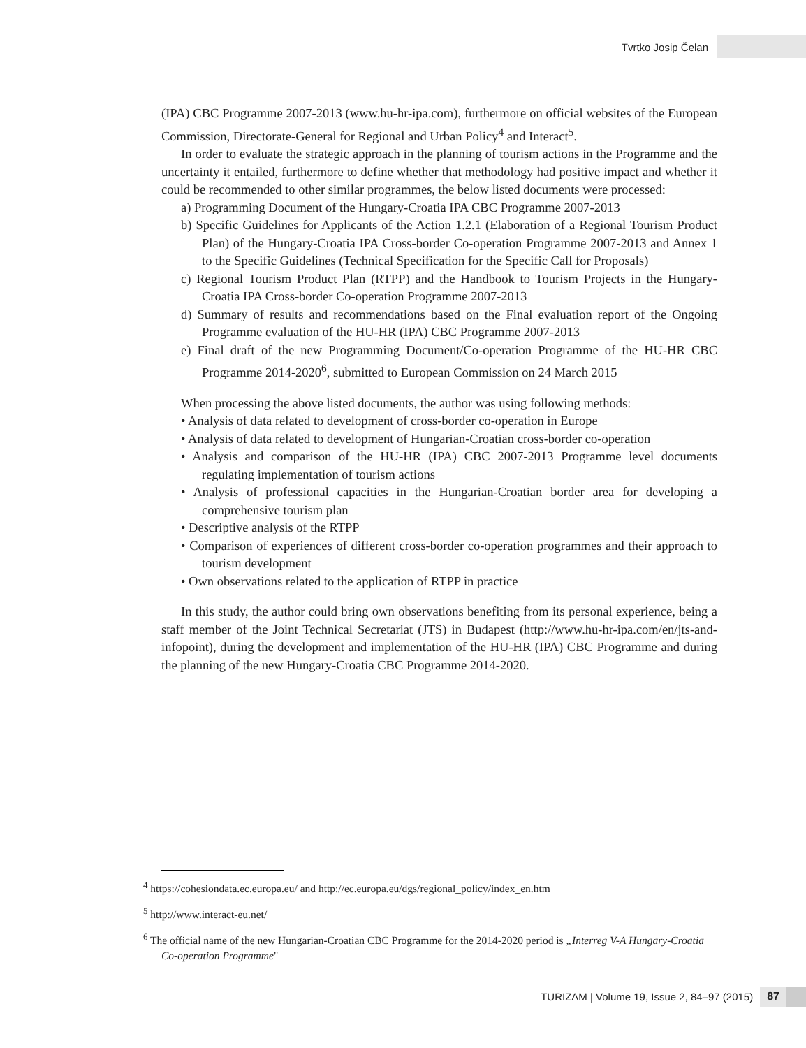Tvrtko Josip Čelan
(IPA) CBC Programme 2007-2013 (www.hu-hr-ipa.com), furthermore on official websites of the European Commission, Directorate-General for Regional and Urban Policy<sup>4</sup> and Interact<sup>5</sup>.
In order to evaluate the strategic approach in the planning of tourism actions in the Programme and the uncertainty it entailed, furthermore to define whether that methodology had positive impact and whether it could be recommended to other similar programmes, the below listed documents were processed:
a) Programming Document of the Hungary-Croatia IPA CBC Programme 2007-2013
b) Specific Guidelines for Applicants of the Action 1.2.1 (Elaboration of a Regional Tourism Product Plan) of the Hungary-Croatia IPA Cross-border Co-operation Programme 2007-2013 and Annex 1 to the Specific Guidelines (Technical Specification for the Specific Call for Proposals)
c) Regional Tourism Product Plan (RTPP) and the Handbook to Tourism Projects in the Hungary-Croatia IPA Cross-border Co-operation Programme 2007-2013
d) Summary of results and recommendations based on the Final evaluation report of the Ongoing Programme evaluation of the HU-HR (IPA) CBC Programme 2007-2013
e) Final draft of the new Programming Document/Co-operation Programme of the HU-HR CBC Programme 2014-2020<sup>6</sup>, submitted to European Commission on 24 March 2015
When processing the above listed documents, the author was using following methods:
• Analysis of data related to development of cross-border co-operation in Europe
• Analysis of data related to development of Hungarian-Croatian cross-border co-operation
• Analysis and comparison of the HU-HR (IPA) CBC 2007-2013 Programme level documents regulating implementation of tourism actions
• Analysis of professional capacities in the Hungarian-Croatian border area for developing a comprehensive tourism plan
• Descriptive analysis of the RTPP
• Comparison of experiences of different cross-border co-operation programmes and their approach to tourism development
• Own observations related to the application of RTPP in practice
In this study, the author could bring own observations benefiting from its personal experience, being a staff member of the Joint Technical Secretariat (JTS) in Budapest (http://www.hu-hr-ipa.com/en/jts-and-infopoint), during the development and implementation of the HU-HR (IPA) CBC Programme and during the planning of the new Hungary-Croatia CBC Programme 2014-2020.
<sup>4</sup> https://cohesiondata.ec.europa.eu/ and http://ec.europa.eu/dgs/regional_policy/index_en.htm
<sup>5</sup> http://www.interact-eu.net/
<sup>6</sup> The official name of the new Hungarian-Croatian CBC Programme for the 2014-2020 period is „Interreg V-A Hungary-Croatia Co-operation Programme"
TURIZAM | Volume 19, Issue 2, 84–97 (2015) 87